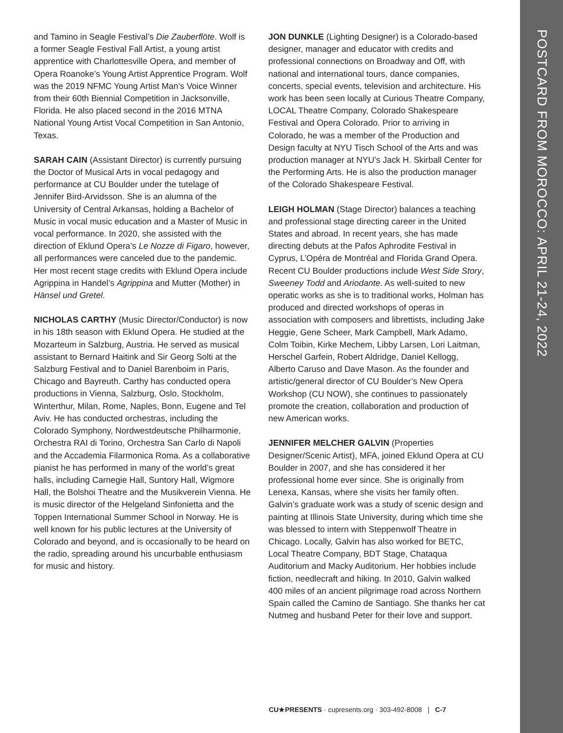POSTCARD FROM MOROCCO: APRIL 21-24, 2022
and Tamino in Seagle Festival’s Die Zauberflöte. Wolf is a former Seagle Festival Fall Artist, a young artist apprentice with Charlottesville Opera, and member of Opera Roanoke’s Young Artist Apprentice Program. Wolf was the 2019 NFMC Young Artist Man’s Voice Winner from their 60th Biennial Competition in Jacksonville, Florida. He also placed second in the 2016 MTNA National Young Artist Vocal Competition in San Antonio, Texas.
SARAH CAIN (Assistant Director) is currently pursuing the Doctor of Musical Arts in vocal pedagogy and performance at CU Boulder under the tutelage of Jennifer Bird-Arvidsson. She is an alumna of the University of Central Arkansas, holding a Bachelor of Music in vocal music education and a Master of Music in vocal performance. In 2020, she assisted with the direction of Eklund Opera’s Le Nozze di Figaro, however, all performances were canceled due to the pandemic. Her most recent stage credits with Eklund Opera include Agrippina in Handel’s Agrippina and Mutter (Mother) in Hänsel und Gretel.
NICHOLAS CARTHY (Music Director/Conductor) is now in his 18th season with Eklund Opera. He studied at the Mozarteum in Salzburg, Austria. He served as musical assistant to Bernard Haitink and Sir Georg Solti at the Salzburg Festival and to Daniel Barenboim in Paris, Chicago and Bayreuth. Carthy has conducted opera productions in Vienna, Salzburg, Oslo, Stockholm, Winterthur, Milan, Rome, Naples, Bonn, Eugene and Tel Aviv. He has conducted orchestras, including the Colorado Symphony, Nordwestdeutsche Philharmonie, Orchestra RAI di Torino, Orchestra San Carlo di Napoli and the Accademia Filarmonica Roma. As a collaborative pianist he has performed in many of the world’s great halls, including Carnegie Hall, Suntory Hall, Wigmore Hall, the Bolshoi Theatre and the Musikverein Vienna. He is music director of the Helgeland Sinfonietta and the Toppen International Summer School in Norway. He is well known for his public lectures at the University of Colorado and beyond, and is occasionally to be heard on the radio, spreading around his uncurbable enthusiasm for music and history.
JON DUNKLE (Lighting Designer) is a Colorado-based designer, manager and educator with credits and professional connections on Broadway and Off, with national and international tours, dance companies, concerts, special events, television and architecture. His work has been seen locally at Curious Theatre Company, LOCAL Theatre Company, Colorado Shakespeare Festival and Opera Colorado. Prior to arriving in Colorado, he was a member of the Production and Design faculty at NYU Tisch School of the Arts and was production manager at NYU’s Jack H. Skirball Center for the Performing Arts. He is also the production manager of the Colorado Shakespeare Festival.
LEIGH HOLMAN (Stage Director) balances a teaching and professional stage directing career in the United States and abroad. In recent years, she has made directing debuts at the Pafos Aphrodite Festival in Cyprus, L’Opéra de Montréal and Florida Grand Opera. Recent CU Boulder productions include West Side Story, Sweeney Todd and Ariodante. As well-suited to new operatic works as she is to traditional works, Holman has produced and directed workshops of operas in association with composers and librettists, including Jake Heggie, Gene Scheer, Mark Campbell, Mark Adamo, Colm Toibin, Kirke Mechem, Libby Larsen, Lori Laitman, Herschel Garfein, Robert Aldridge, Daniel Kellogg, Alberto Caruso and Dave Mason. As the founder and artistic/general director of CU Boulder’s New Opera Workshop (CU NOW), she continues to passionately promote the creation, collaboration and production of new American works.
JENNIFER MELCHER GALVIN (Properties Designer/Scenic Artist), MFA, joined Eklund Opera at CU Boulder in 2007, and she has considered it her professional home ever since. She is originally from Lenexa, Kansas, where she visits her family often. Galvin’s graduate work was a study of scenic design and painting at Illinois State University, during which time she was blessed to intern with Steppenwolf Theatre in Chicago. Locally, Galvin has also worked for BETC, Local Theatre Company, BDT Stage, Chataqua Auditorium and Macky Auditorium. Her hobbies include fiction, needlecraft and hiking. In 2010, Galvin walked 400 miles of an ancient pilgrimage road across Northern Spain called the Camino de Santiago. She thanks her cat Nutmeg and husband Peter for their love and support.
CU★PRESENTS · cupresents.org · 303-492-8008 | C-7